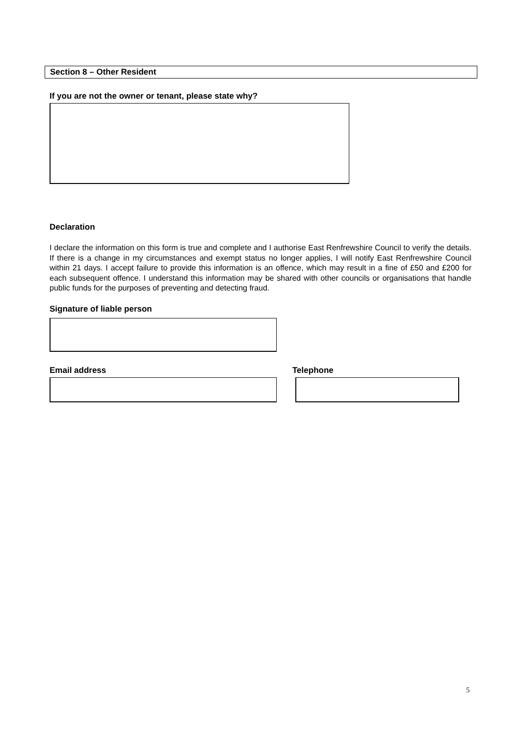Section 8 – Other Resident
If you are not the owner or tenant, please state why?
Declaration
I declare the information on this form is true and complete and I authorise East Renfrewshire Council to verify the details. If there is a change in my circumstances and exempt status no longer applies, I will notify East Renfrewshire Council within 21 days. I accept failure to provide this information is an offence, which may result in a fine of £50 and £200 for each subsequent offence. I understand this information may be shared with other councils or organisations that handle public funds for the purposes of preventing and detecting fraud.
Signature of liable person
Email address Telephone
5